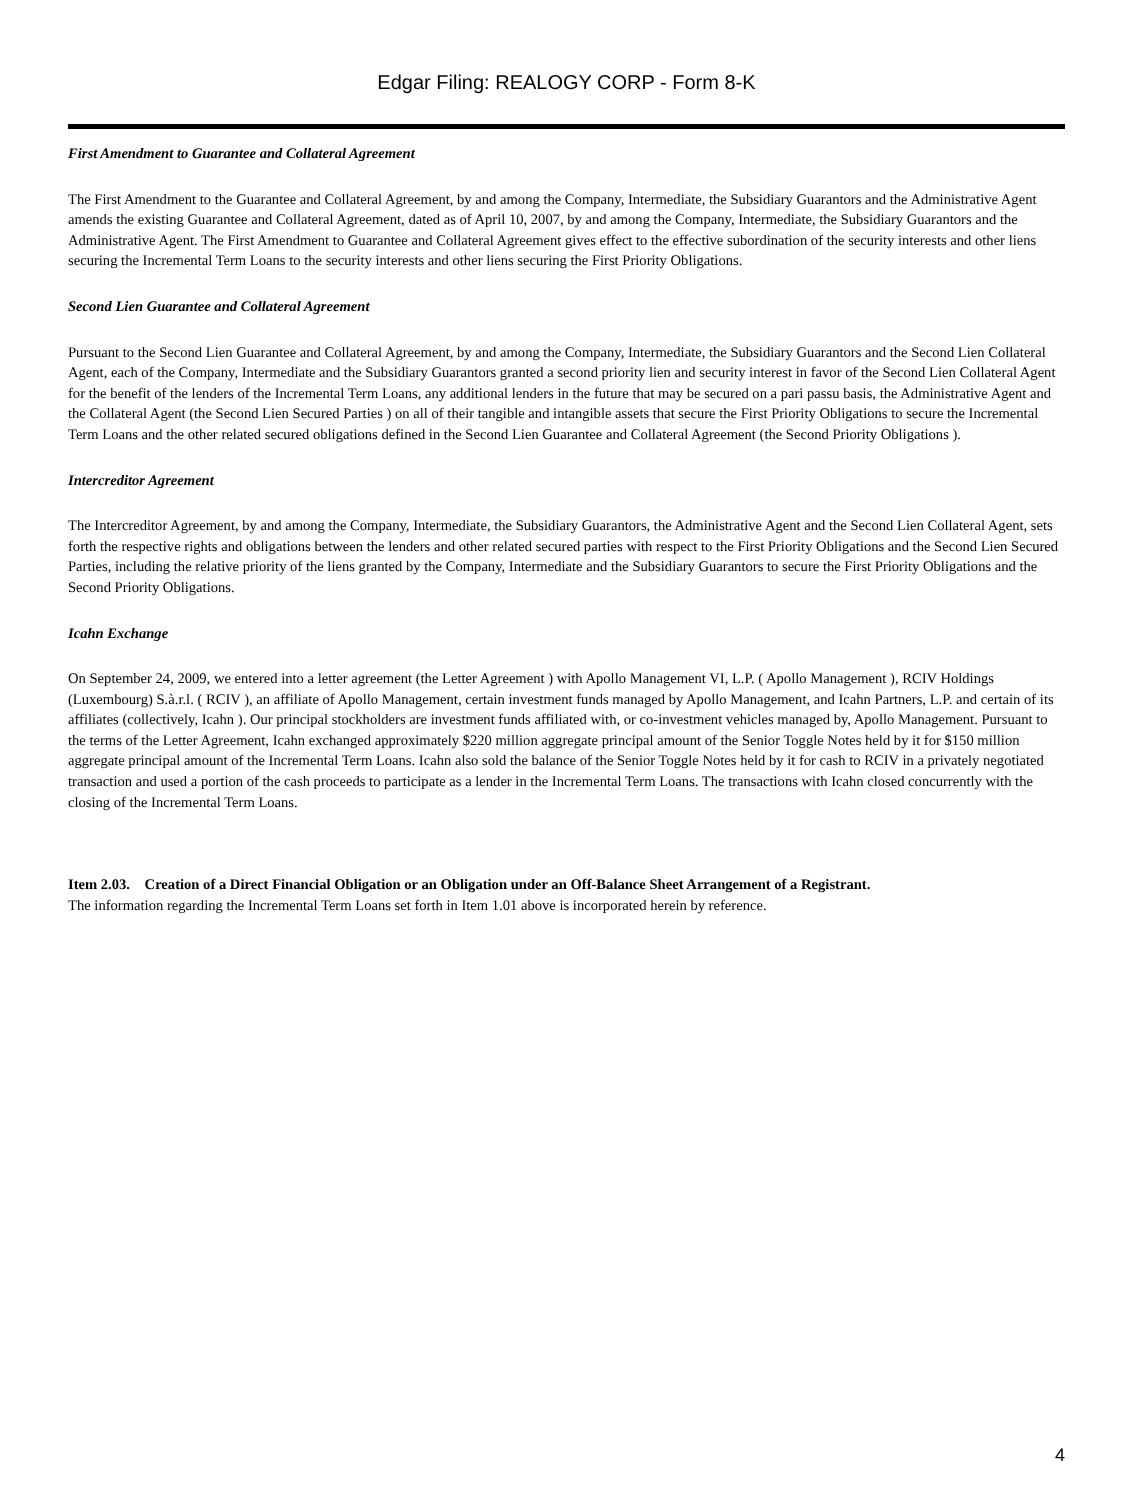Edgar Filing: REALOGY CORP - Form 8-K
First Amendment to Guarantee and Collateral Agreement
The First Amendment to the Guarantee and Collateral Agreement, by and among the Company, Intermediate, the Subsidiary Guarantors and the Administrative Agent amends the existing Guarantee and Collateral Agreement, dated as of April 10, 2007, by and among the Company, Intermediate, the Subsidiary Guarantors and the Administrative Agent. The First Amendment to Guarantee and Collateral Agreement gives effect to the effective subordination of the security interests and other liens securing the Incremental Term Loans to the security interests and other liens securing the First Priority Obligations.
Second Lien Guarantee and Collateral Agreement
Pursuant to the Second Lien Guarantee and Collateral Agreement, by and among the Company, Intermediate, the Subsidiary Guarantors and the Second Lien Collateral Agent, each of the Company, Intermediate and the Subsidiary Guarantors granted a second priority lien and security interest in favor of the Second Lien Collateral Agent for the benefit of the lenders of the Incremental Term Loans, any additional lenders in the future that may be secured on a pari passu basis, the Administrative Agent and the Collateral Agent (the Second Lien Secured Parties ) on all of their tangible and intangible assets that secure the First Priority Obligations to secure the Incremental Term Loans and the other related secured obligations defined in the Second Lien Guarantee and Collateral Agreement (the Second Priority Obligations ).
Intercreditor Agreement
The Intercreditor Agreement, by and among the Company, Intermediate, the Subsidiary Guarantors, the Administrative Agent and the Second Lien Collateral Agent, sets forth the respective rights and obligations between the lenders and other related secured parties with respect to the First Priority Obligations and the Second Lien Secured Parties, including the relative priority of the liens granted by the Company, Intermediate and the Subsidiary Guarantors to secure the First Priority Obligations and the Second Priority Obligations.
Icahn Exchange
On September 24, 2009, we entered into a letter agreement (the Letter Agreement ) with Apollo Management VI, L.P. ( Apollo Management ), RCIV Holdings (Luxembourg) S.à.r.l. ( RCIV ), an affiliate of Apollo Management, certain investment funds managed by Apollo Management, and Icahn Partners, L.P. and certain of its affiliates (collectively, Icahn ). Our principal stockholders are investment funds affiliated with, or co-investment vehicles managed by, Apollo Management. Pursuant to the terms of the Letter Agreement, Icahn exchanged approximately $220 million aggregate principal amount of the Senior Toggle Notes held by it for $150 million aggregate principal amount of the Incremental Term Loans. Icahn also sold the balance of the Senior Toggle Notes held by it for cash to RCIV in a privately negotiated transaction and used a portion of the cash proceeds to participate as a lender in the Incremental Term Loans. The transactions with Icahn closed concurrently with the closing of the Incremental Term Loans.
Item 2.03. Creation of a Direct Financial Obligation or an Obligation under an Off-Balance Sheet Arrangement of a Registrant.
The information regarding the Incremental Term Loans set forth in Item 1.01 above is incorporated herein by reference.
4